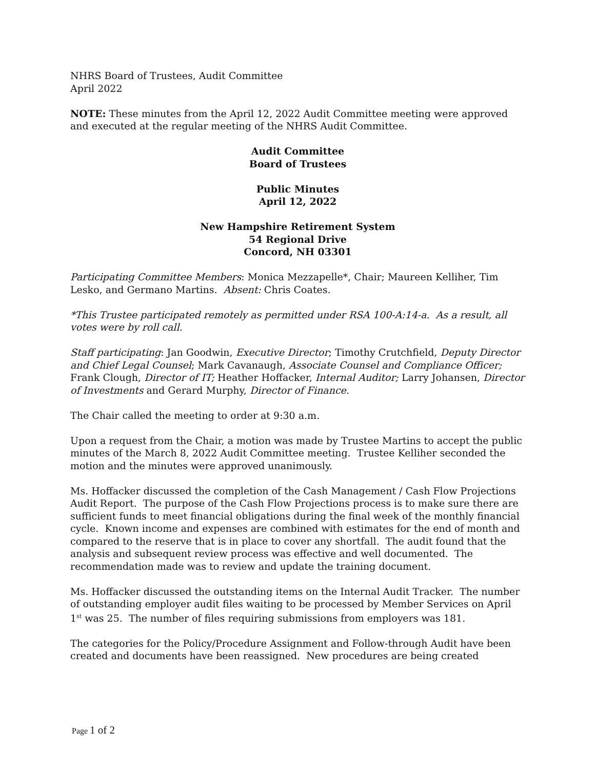NHRS Board of Trustees, Audit Committee
April 2022
NOTE: These minutes from the April 12, 2022 Audit Committee meeting were approved and executed at the regular meeting of the NHRS Audit Committee.
Audit Committee
Board of Trustees
Public Minutes
April 12, 2022
New Hampshire Retirement System
54 Regional Drive
Concord, NH 03301
Participating Committee Members: Monica Mezzapelle*, Chair; Maureen Kelliher, Tim Lesko, and Germano Martins. Absent: Chris Coates.
*This Trustee participated remotely as permitted under RSA 100-A:14-a. As a result, all votes were by roll call.
Staff participating: Jan Goodwin, Executive Director; Timothy Crutchfield, Deputy Director and Chief Legal Counsel; Mark Cavanaugh, Associate Counsel and Compliance Officer; Frank Clough, Director of IT; Heather Hoffacker, Internal Auditor; Larry Johansen, Director of Investments and Gerard Murphy, Director of Finance.
The Chair called the meeting to order at 9:30 a.m.
Upon a request from the Chair, a motion was made by Trustee Martins to accept the public minutes of the March 8, 2022 Audit Committee meeting. Trustee Kelliher seconded the motion and the minutes were approved unanimously.
Ms. Hoffacker discussed the completion of the Cash Management / Cash Flow Projections Audit Report. The purpose of the Cash Flow Projections process is to make sure there are sufficient funds to meet financial obligations during the final week of the monthly financial cycle. Known income and expenses are combined with estimates for the end of month and compared to the reserve that is in place to cover any shortfall. The audit found that the analysis and subsequent review process was effective and well documented. The recommendation made was to review and update the training document.
Ms. Hoffacker discussed the outstanding items on the Internal Audit Tracker. The number of outstanding employer audit files waiting to be processed by Member Services on April 1<sup>st</sup> was 25. The number of files requiring submissions from employers was 181.
The categories for the Policy/Procedure Assignment and Follow-through Audit have been created and documents have been reassigned. New procedures are being created
Page 1 of 2